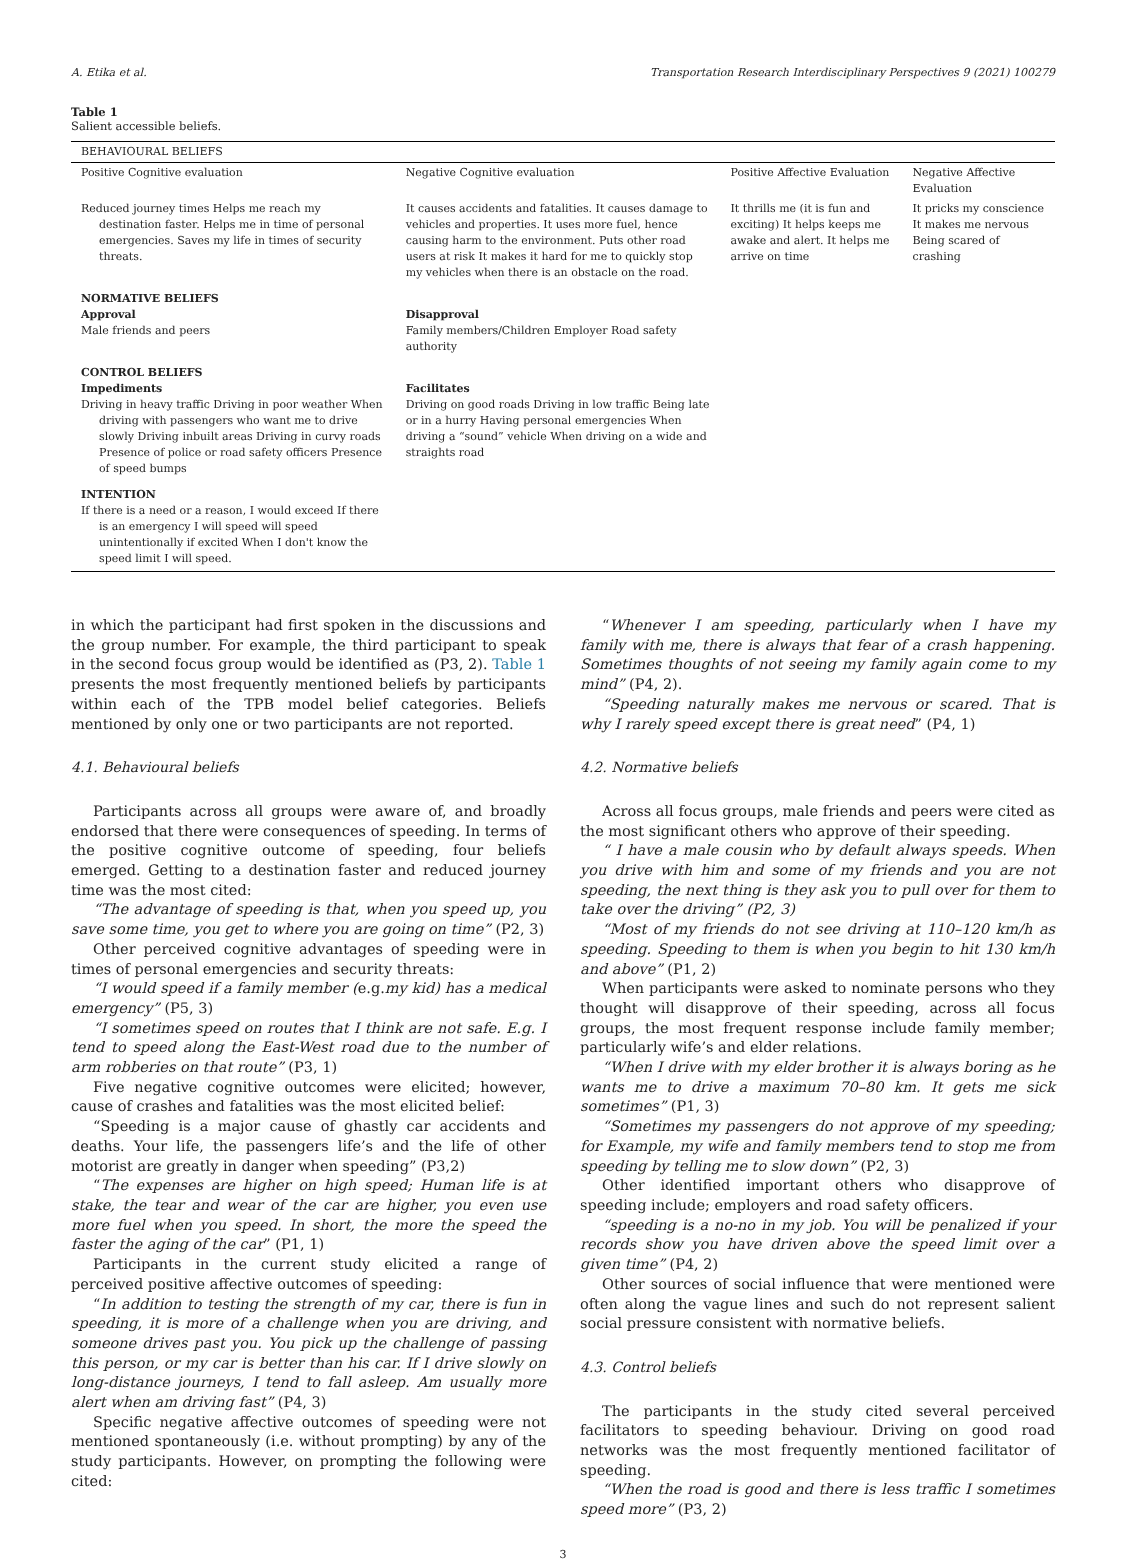A. Etika et al. Transportation Research Interdisciplinary Perspectives 9 (2021) 100279
Table 1
Salient accessible beliefs.
| BEHAVIOURAL BELIEFS | | | |
| Positive Cognitive evaluation | Negative Cognitive evaluation | Positive Affective Evaluation | Negative Affective Evaluation |
| Reduced journey times Helps me reach my destination faster. Helps me in time of personal emergencies. Saves my life in times of security threats. | It causes accidents and fatalities. It causes damage to vehicles and properties. It uses more fuel, hence causing harm to the environment. Puts other road users at risk It makes it hard for me to quickly stop my vehicles when there is an obstacle on the road. | It thrills me (it is fun and exciting) It helps keeps me awake and alert. It helps me arrive on time | It pricks my conscience It makes me nervous Being scared of crashing |
| NORMATIVE BELIEFS Approval Male friends and peers | Disapproval Family members/Children Employer Road safety authority | | |
| CONTROL BELIEFS Impediments Driving in heavy traffic Driving in poor weather When driving with passengers who want me to drive slowly Driving inbuilt areas Driving in curvy roads Presence of police or road safety officers Presence of speed bumps | Facilitates Driving on good roads Driving in low traffic Being late or in a hurry Having personal emergencies When driving a “sound” vehicle When driving on a wide and straights road | | |
| INTENTION If there is a need or a reason, I would exceed If there is an emergency I will speed will speed unintentionally if excited When I don't know the speed limit I will speed. | | | |
in which the participant had first spoken in the discussions and the group number. For example, the third participant to speak in the second focus group would be identified as (P3, 2). Table 1 presents the most frequently mentioned beliefs by participants within each of the TPB model belief categories. Beliefs mentioned by only one or two participants are not reported.
4.1. Behavioural beliefs
Participants across all groups were aware of, and broadly endorsed that there were consequences of speeding. In terms of the positive cognitive outcome of speeding, four beliefs emerged. Getting to a destination faster and reduced journey time was the most cited:
“The advantage of speeding is that, when you speed up, you save some time, you get to where you are going on time” (P2, 3)
Other perceived cognitive advantages of speeding were in times of personal emergencies and security threats:
“I would speed if a family member (e.g.my kid) has a medical emergency” (P5, 3)
“I sometimes speed on routes that I think are not safe. E.g. I tend to speed along the East-West road due to the number of arm robberies on that route” (P3, 1)
Five negative cognitive outcomes were elicited; however, cause of crashes and fatalities was the most elicited belief:
“Speeding is a major cause of ghastly car accidents and deaths. Your life, the passengers life’s and the life of other motorist are greatly in danger when speeding” (P3,2)
“The expenses are higher on high speed; Human life is at stake, the tear and wear of the car are higher, you even use more fuel when you speed. In short, the more the speed the faster the aging of the car” (P1, 1)
Participants in the current study elicited a range of perceived positive affective outcomes of speeding:
“In addition to testing the strength of my car, there is fun in speeding, it is more of a challenge when you are driving, and someone drives past you. You pick up the challenge of passing this person, or my car is better than his car. If I drive slowly on long-distance journeys, I tend to fall asleep. Am usually more alert when am driving fast” (P4, 3)
Specific negative affective outcomes of speeding were not mentioned spontaneously (i.e. without prompting) by any of the study participants. However, on prompting the following were cited:
“Whenever I am speeding, particularly when I have my family with me, there is always that fear of a crash happening. Sometimes thoughts of not seeing my family again come to my mind” (P4, 2).
“Speeding naturally makes me nervous or scared. That is why I rarely speed except there is great need” (P4, 1)
4.2. Normative beliefs
Across all focus groups, male friends and peers were cited as the most significant others who approve of their speeding.
“ I have a male cousin who by default always speeds. When you drive with him and some of my friends and you are not speeding, the next thing is they ask you to pull over for them to take over the driving” (P2, 3)
“Most of my friends do not see driving at 110–120 km/h as speeding. Speeding to them is when you begin to hit 130 km/h and above” (P1, 2)
When participants were asked to nominate persons who they thought will disapprove of their speeding, across all focus groups, the most frequent response include family member; particularly wife’s and elder relations.
“When I drive with my elder brother it is always boring as he wants me to drive a maximum 70–80 km. It gets me sick sometimes” (P1, 3)
“Sometimes my passengers do not approve of my speeding; for Example, my wife and family members tend to stop me from speeding by telling me to slow down” (P2, 3)
Other identified important others who disapprove of speeding include; employers and road safety officers.
“speeding is a no-no in my job. You will be penalized if your records show you have driven above the speed limit over a given time” (P4, 2)
Other sources of social influence that were mentioned were often along the vague lines and such do not represent salient social pressure consistent with normative beliefs.
4.3. Control beliefs
The participants in the study cited several perceived facilitators to speeding behaviour. Driving on good road networks was the most frequently mentioned facilitator of speeding.
“When the road is good and there is less traffic I sometimes speed more” (P3, 2)
3